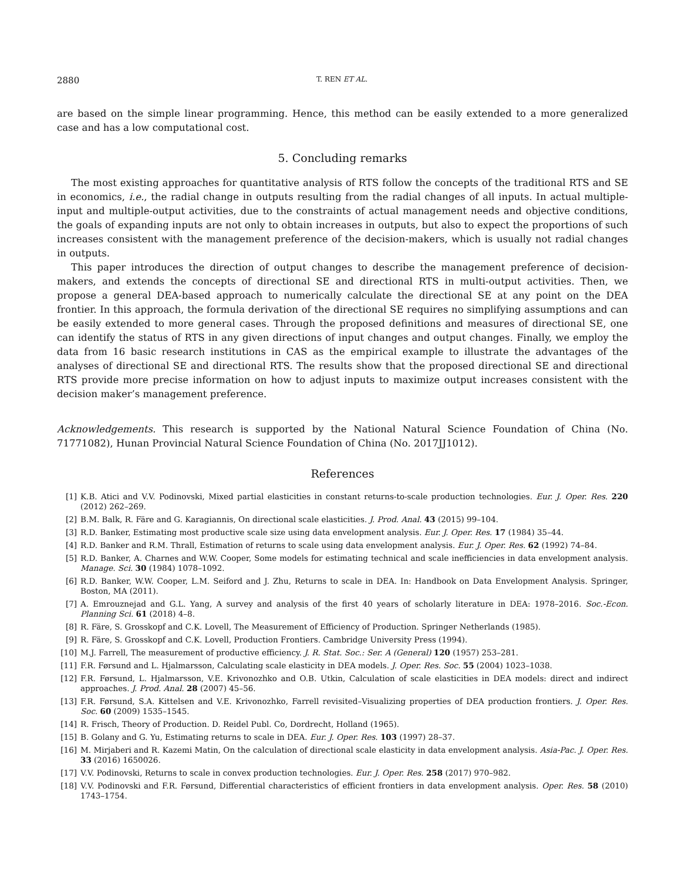2880 T. REN ET AL.
are based on the simple linear programming. Hence, this method can be easily extended to a more generalized case and has a low computational cost.
5. Concluding remarks
The most existing approaches for quantitative analysis of RTS follow the concepts of the traditional RTS and SE in economics, i.e., the radial change in outputs resulting from the radial changes of all inputs. In actual multiple-input and multiple-output activities, due to the constraints of actual management needs and objective conditions, the goals of expanding inputs are not only to obtain increases in outputs, but also to expect the proportions of such increases consistent with the management preference of the decision-makers, which is usually not radial changes in outputs.
This paper introduces the direction of output changes to describe the management preference of decision-makers, and extends the concepts of directional SE and directional RTS in multi-output activities. Then, we propose a general DEA-based approach to numerically calculate the directional SE at any point on the DEA frontier. In this approach, the formula derivation of the directional SE requires no simplifying assumptions and can be easily extended to more general cases. Through the proposed definitions and measures of directional SE, one can identify the status of RTS in any given directions of input changes and output changes. Finally, we employ the data from 16 basic research institutions in CAS as the empirical example to illustrate the advantages of the analyses of directional SE and directional RTS. The results show that the proposed directional SE and directional RTS provide more precise information on how to adjust inputs to maximize output increases consistent with the decision maker’s management preference.
Acknowledgements. This research is supported by the National Natural Science Foundation of China (No. 71771082), Hunan Provincial Natural Science Foundation of China (No. 2017JJ1012).
References
[1] K.B. Atici and V.V. Podinovski, Mixed partial elasticities in constant returns-to-scale production technologies. Eur. J. Oper. Res. 220 (2012) 262–269.
[2] B.M. Balk, R. Färe and G. Karagiannis, On directional scale elasticities. J. Prod. Anal. 43 (2015) 99–104.
[3] R.D. Banker, Estimating most productive scale size using data envelopment analysis. Eur. J. Oper. Res. 17 (1984) 35–44.
[4] R.D. Banker and R.M. Thrall, Estimation of returns to scale using data envelopment analysis. Eur. J. Oper. Res. 62 (1992) 74–84.
[5] R.D. Banker, A. Charnes and W.W. Cooper, Some models for estimating technical and scale inefficiencies in data envelopment analysis. Manage. Sci. 30 (1984) 1078–1092.
[6] R.D. Banker, W.W. Cooper, L.M. Seiford and J. Zhu, Returns to scale in DEA. In: Handbook on Data Envelopment Analysis. Springer, Boston, MA (2011).
[7] A. Emrouznejad and G.L. Yang, A survey and analysis of the first 40 years of scholarly literature in DEA: 1978–2016. Soc.-Econ. Planning Sci. 61 (2018) 4–8.
[8] R. Färe, S. Grosskopf and C.K. Lovell, The Measurement of Efficiency of Production. Springer Netherlands (1985).
[9] R. Färe, S. Grosskopf and C.K. Lovell, Production Frontiers. Cambridge University Press (1994).
[10] M.J. Farrell, The measurement of productive efficiency. J. R. Stat. Soc.: Ser. A (General) 120 (1957) 253–281.
[11] F.R. Førsund and L. Hjalmarsson, Calculating scale elasticity in DEA models. J. Oper. Res. Soc. 55 (2004) 1023–1038.
[12] F.R. Førsund, L. Hjalmarsson, V.E. Krivonozhko and O.B. Utkin, Calculation of scale elasticities in DEA models: direct and indirect approaches. J. Prod. Anal. 28 (2007) 45–56.
[13] F.R. Førsund, S.A. Kittelsen and V.E. Krivonozhko, Farrell revisited–Visualizing properties of DEA production frontiers. J. Oper. Res. Soc. 60 (2009) 1535–1545.
[14] R. Frisch, Theory of Production. D. Reidel Publ. Co, Dordrecht, Holland (1965).
[15] B. Golany and G. Yu, Estimating returns to scale in DEA. Eur. J. Oper. Res. 103 (1997) 28–37.
[16] M. Mirjaberi and R. Kazemi Matin, On the calculation of directional scale elasticity in data envelopment analysis. Asia-Pac. J. Oper. Res. 33 (2016) 1650026.
[17] V.V. Podinovski, Returns to scale in convex production technologies. Eur. J. Oper. Res. 258 (2017) 970–982.
[18] V.V. Podinovski and F.R. Førsund, Differential characteristics of efficient frontiers in data envelopment analysis. Oper. Res. 58 (2010) 1743–1754.